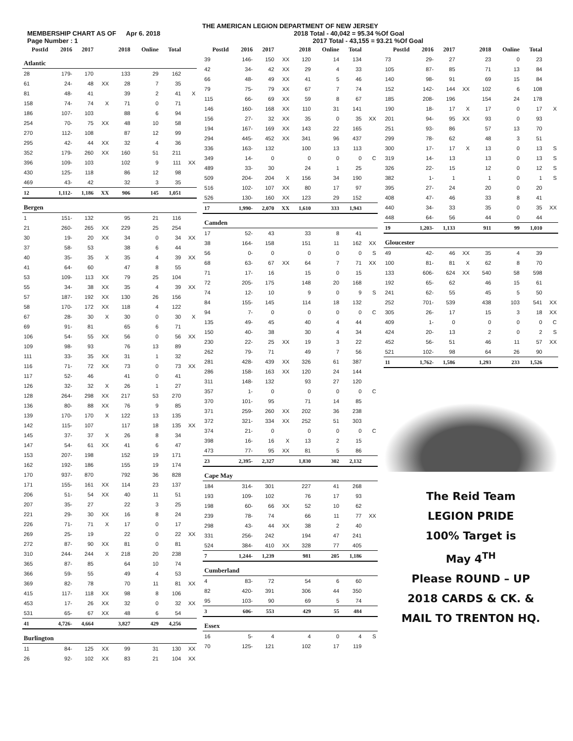THE AMERICAN LEGION DEPARTMENT OF NEW JERSEY
MEMBERSHIP CHART AS OF Apr 6. 2018 2018 Total - 40,042 = 95.34 %Of Goal
Page Number : 1 2017 Total - 43,155 = 93.21 %Of Goal
| PostId | 2016 | 2017 | | 2018 | Online | Total | |
| --- | --- | --- | --- | --- | --- | --- | --- |
| Atlantic | | | | | | | |
| 28 | 179- | 170 | | 133 | 29 | 162 | |
| 61 | 24- | 48 | XX | 28 | 7 | 35 | |
| 81 | 48- | 41 | | 39 | 2 | 41 | X |
| 158 | 74- | 74 | X | 71 | 0 | 71 | |
| 186 | 107- | 103 | | 88 | 6 | 94 | |
| 254 | 70- | 75 | XX | 48 | 10 | 58 | |
| 270 | 112- | 108 | | 87 | 12 | 99 | |
| 295 | 42- | 44 | XX | 32 | 4 | 36 | |
| 352 | 179- | 260 | XX | 160 | 51 | 211 | |
| 396 | 109- | 103 | | 102 | 9 | 111 | XX |
| 430 | 125- | 118 | | 86 | 12 | 98 | |
| 469 | 43- | 42 | | 32 | 3 | 35 | |
| 12 | 1,112- | 1,186 | XX | 906 | 145 | 1,051 | |
| Bergen | | | | | | | |
| 1 | 151- | 132 | | 95 | 21 | 116 | |
| 21 | 260- | 265 | XX | 229 | 25 | 254 | |
| 30 | 19- | 20 | XX | 34 | 0 | 34 | XX |
| 37 | 58- | 53 | | 38 | 6 | 44 | |
| 40 | 35- | 35 | X | 35 | 4 | 39 | XX |
| 41 | 64- | 60 | | 47 | 8 | 55 | |
| 53 | 109- | 113 | XX | 79 | 25 | 104 | |
| 55 | 34- | 38 | XX | 35 | 4 | 39 | XX |
| 57 | 187- | 192 | XX | 130 | 26 | 156 | |
| 58 | 170- | 172 | XX | 118 | 4 | 122 | |
| 67 | 28- | 30 | X | 30 | 0 | 30 | X |
| 69 | 91- | 81 | | 65 | 6 | 71 | |
| 106 | 54- | 55 | XX | 56 | 0 | 56 | XX |
| 109 | 98- | 93 | | 76 | 13 | 89 | |
| 111 | 33- | 35 | XX | 31 | 1 | 32 | |
| 116 | 71- | 72 | XX | 73 | 0 | 73 | XX |
| 117 | 52- | 46 | | 41 | 0 | 41 | |
| 126 | 32- | 32 | X | 26 | 1 | 27 | |
| 128 | 264- | 298 | XX | 217 | 53 | 270 | |
| 136 | 80- | 88 | XX | 76 | 9 | 85 | |
| 139 | 170- | 170 | X | 122 | 13 | 135 | |
| 142 | 115- | 107 | | 117 | 18 | 135 | XX |
| 145 | 37- | 37 | X | 26 | 8 | 34 | |
| 147 | 54- | 61 | XX | 41 | 6 | 47 | |
| 153 | 207- | 198 | | 152 | 19 | 171 | |
| 162 | 192- | 186 | | 155 | 19 | 174 | |
| 170 | 937- | 870 | | 792 | 36 | 828 | |
| 171 | 155- | 161 | XX | 114 | 23 | 137 | |
| 206 | 51- | 54 | XX | 40 | 11 | 51 | |
| 207 | 35- | 27 | | 22 | 3 | 25 | |
| 221 | 29- | 30 | XX | 16 | 8 | 24 | |
| 226 | 71- | 71 | X | 17 | 0 | 17 | |
| 269 | 25- | 19 | | 22 | 0 | 22 | XX |
| 272 | 87- | 90 | XX | 81 | 0 | 81 | |
| 310 | 244- | 244 | X | 218 | 20 | 238 | |
| 365 | 87- | 85 | | 64 | 10 | 74 | |
| 366 | 59- | 55 | | 49 | 4 | 53 | |
| 369 | 82- | 78 | | 70 | 11 | 81 | XX |
| 415 | 117- | 118 | XX | 98 | 8 | 106 | |
| 453 | 17- | 26 | XX | 32 | 0 | 32 | XX |
| 531 | 65- | 67 | XX | 48 | 6 | 54 | |
| 41 | 4,726- | 4,664 | | 3,827 | 429 | 4,256 | |
| Burlington | | | | | | | |
| 11 | 84- | 125 | XX | 99 | 31 | 130 | XX |
| 26 | 92- | 102 | XX | 83 | 21 | 104 | XX |
| PostId | 2016 | 2017 | | 2018 | Online | Total | |
| --- | --- | --- | --- | --- | --- | --- | --- |
| 39 | 146- | 150 | XX | 120 | 14 | 134 | |
| 42 | 34- | 42 | XX | 29 | 4 | 33 | |
| 66 | 48- | 49 | XX | 41 | 5 | 46 | |
| 79 | 75- | 79 | XX | 67 | 7 | 74 | |
| 115 | 66- | 69 | XX | 59 | 8 | 67 | |
| 146 | 160- | 168 | XX | 110 | 31 | 141 | |
| 156 | 27- | 32 | XX | 35 | 0 | 35 | XX |
| 194 | 167- | 169 | XX | 143 | 22 | 165 | |
| 294 | 445- | 452 | XX | 341 | 96 | 437 | |
| 336 | 163- | 132 | | 100 | 13 | 113 | |
| 349 | 14- | 0 | | 0 | 0 | 0 | C |
| 489 | 33- | 30 | | 24 | 1 | 25 | |
| 509 | 204- | 204 | X | 156 | 34 | 190 | |
| 516 | 102- | 107 | XX | 80 | 17 | 97 | |
| 526 | 130- | 160 | XX | 123 | 29 | 152 | |
| 17 | 1,990- | 2,070 | XX | 1,610 | 333 | 1,943 | |
| Camden | | | | | | | |
| 17 | 52- | 43 | | 33 | 8 | 41 | |
| 38 | 164- | 158 | | 151 | 11 | 162 | XX |
| 56 | 0- | 0 | | 0 | 0 | 0 | S |
| 68 | 63- | 67 | XX | 64 | 7 | 71 | XX |
| 71 | 17- | 16 | | 15 | 0 | 15 | |
| 72 | 205- | 175 | | 148 | 20 | 168 | |
| 74 | 12- | 10 | | 9 | 0 | 9 | S |
| 84 | 155- | 145 | | 114 | 18 | 132 | |
| 94 | 7- | 0 | | 0 | 0 | 0 | C |
| 135 | 49- | 45 | | 40 | 4 | 44 | |
| 150 | 40- | 38 | | 30 | 4 | 34 | |
| 230 | 22- | 25 | XX | 19 | 3 | 22 | |
| 262 | 79- | 71 | | 49 | 7 | 56 | |
| 281 | 428- | 439 | XX | 326 | 61 | 387 | |
| 286 | 158- | 163 | XX | 120 | 24 | 144 | |
| 311 | 148- | 132 | | 93 | 27 | 120 | |
| 357 | 1- | 0 | | 0 | 0 | 0 | C |
| 370 | 101- | 95 | | 71 | 14 | 85 | |
| 371 | 259- | 260 | XX | 202 | 36 | 238 | |
| 372 | 321- | 334 | XX | 252 | 51 | 303 | |
| 374 | 21- | 0 | | 0 | 0 | 0 | C |
| 398 | 16- | 16 | X | 13 | 2 | 15 | |
| 473 | 77- | 95 | XX | 81 | 5 | 86 | |
| 23 | 2,395- | 2,327 | | 1,830 | 302 | 2,132 | |
| Cape May | | | | | | | |
| 184 | 314- | 301 | | 227 | 41 | 268 | |
| 193 | 109- | 102 | | 76 | 17 | 93 | |
| 198 | 60- | 66 | XX | 52 | 10 | 62 | |
| 239 | 78- | 74 | | 66 | 11 | 77 | XX |
| 298 | 43- | 44 | XX | 38 | 2 | 40 | |
| 331 | 256- | 242 | | 194 | 47 | 241 | |
| 524 | 384- | 410 | XX | 328 | 77 | 405 | |
| 7 | 1,244- | 1,239 | | 981 | 205 | 1,186 | |
| Cumberland | | | | | | | |
| 4 | 83- | 72 | | 54 | 6 | 60 | |
| 82 | 420- | 391 | | 306 | 44 | 350 | |
| 95 | 103- | 90 | | 69 | 5 | 74 | |
| 3 | 606- | 553 | | 429 | 55 | 484 | |
| Essex | | | | | | | |
| 16 | 5- | 4 | | 4 | 0 | 4 | S |
| 70 | 125- | 121 | | 102 | 17 | 119 | |
| PostId | 2016 | 2017 | | 2018 | Online | Total | |
| --- | --- | --- | --- | --- | --- | --- | --- |
| 73 | 29- | 27 | | 23 | 0 | 23 | |
| 105 | 87- | 85 | | 71 | 13 | 84 | |
| 140 | 98- | 91 | | 69 | 15 | 84 | |
| 152 | 142- | 144 | XX | 102 | 6 | 108 | |
| 185 | 208- | 196 | | 154 | 24 | 178 | |
| 190 | 18- | 17 | X | 17 | 0 | 17 | X |
| 201 | 94- | 95 | XX | 93 | 0 | 93 | |
| 251 | 93- | 86 | | 57 | 13 | 70 | |
| 299 | 78- | 62 | | 48 | 3 | 51 | |
| 300 | 17- | 17 | X | 13 | 0 | 13 | S |
| 319 | 14- | 13 | | 13 | 0 | 13 | S |
| 326 | 22- | 15 | | 12 | 0 | 12 | S |
| 382 | 1- | 1 | | 1 | 0 | 1 | S |
| 395 | 27- | 24 | | 20 | 0 | 20 | |
| 408 | 47- | 46 | | 33 | 8 | 41 | |
| 440 | 34- | 33 | | 35 | 0 | 35 | XX |
| 448 | 64- | 56 | | 44 | 0 | 44 | |
| 19 | 1,203- | 1,133 | | 911 | 99 | 1,010 | |
| Gloucester | | | | | | | |
| 49 | 42- | 46 | XX | 35 | 4 | 39 | |
| 100 | 81- | 81 | X | 62 | 8 | 70 | |
| 133 | 606- | 624 | XX | 540 | 58 | 598 | |
| 192 | 65- | 62 | | 46 | 15 | 61 | |
| 241 | 62- | 55 | | 45 | 5 | 50 | |
| 252 | 701- | 539 | | 438 | 103 | 541 | XX |
| 305 | 26- | 17 | | 15 | 3 | 18 | XX |
| 409 | 1- | 0 | | 0 | 0 | 0 | C |
| 424 | 20- | 13 | | 2 | 0 | 2 | S |
| 452 | 56- | 51 | | 46 | 11 | 57 | XX |
| 521 | 102- | 98 | | 64 | 26 | 90 | |
| 11 | 1,762- | 1,586 | | 1,293 | 233 | 1,526 | |
The Reid Team
LEGION PRIDE
100% Target is
May 4<sup>TH</sup>
Please ROUND – UP
2018 CARDS & CK. &
MAIL TO TRENTON HQ.